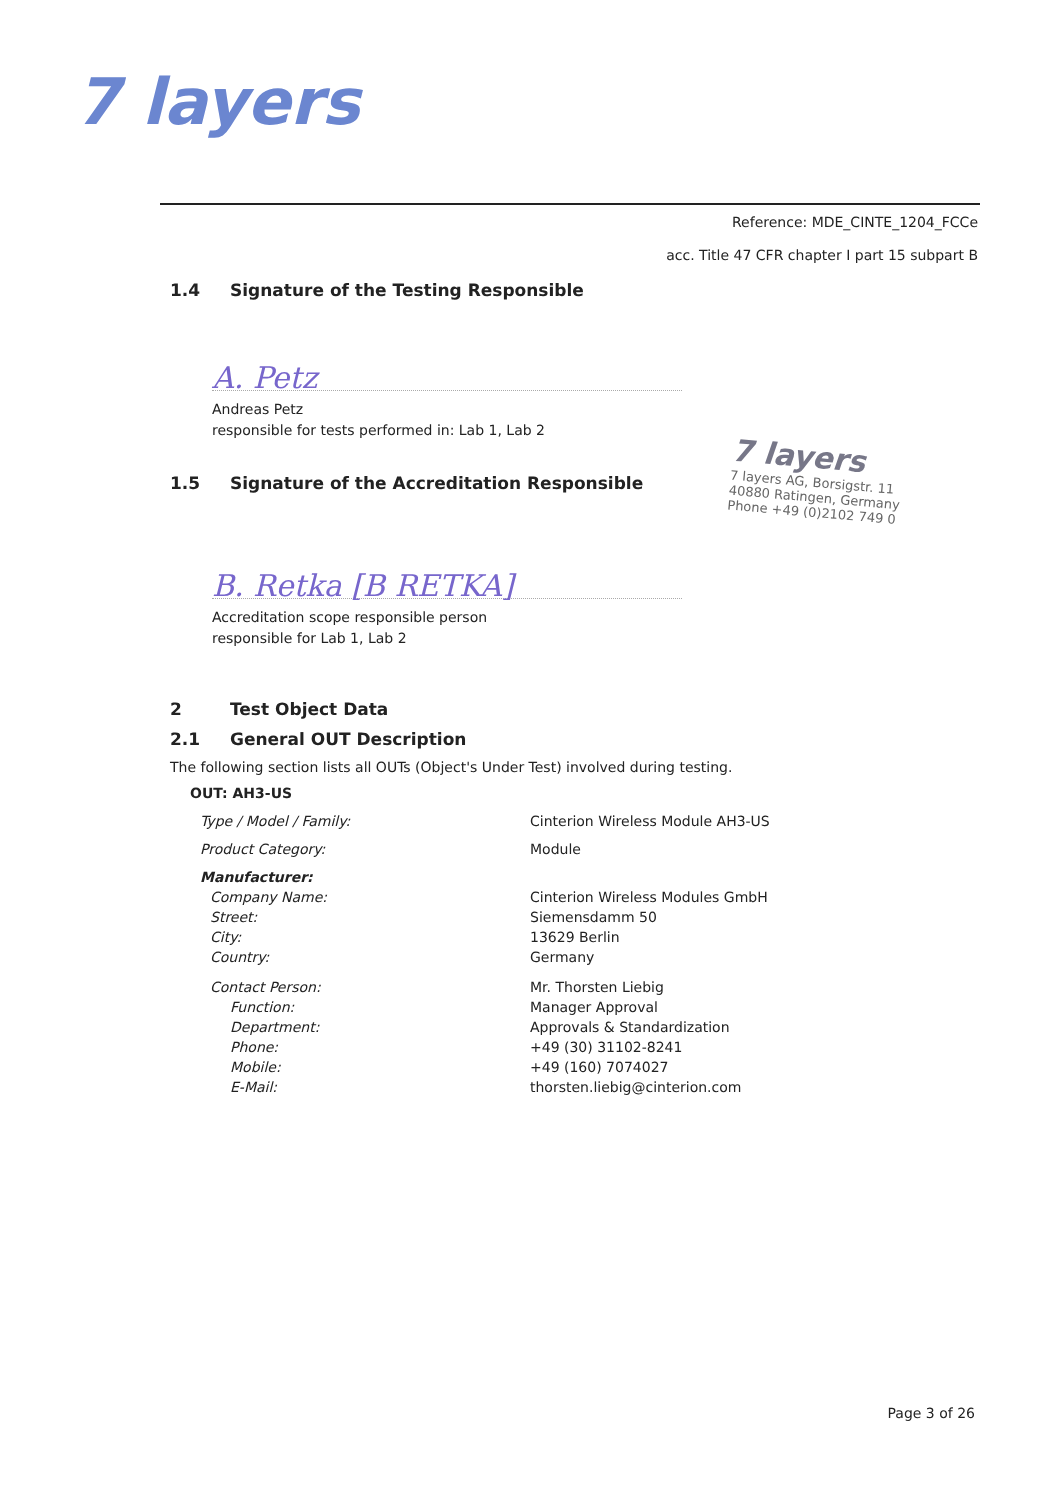7 layers
Reference: MDE_CINTE_1204_FCCe
acc. Title 47 CFR chapter I part 15 subpart B
1.4 Signature of the Testing Responsible
A. Petz
Andreas Petz
responsible for tests performed in: Lab 1, Lab 2
1.5 Signature of the Accreditation Responsible
B. Retka [B RETKA]
Accreditation scope responsible person
responsible for Lab 1, Lab 2
2 Test Object Data
2.1 General OUT Description
The following section lists all OUTs (Object's Under Test) involved during testing.
OUT: AH3-US
| Type / Model / Family: | Cinterion Wireless Module AH3-US |
| Product Category: | Module |
| Manufacturer: | |
| Company Name: | Cinterion Wireless Modules GmbH |
| Street: | Siemensdamm 50 |
| City: | 13629 Berlin |
| Country: | Germany |
| Contact Person: | Mr. Thorsten Liebig |
| Function: | Manager Approval |
| Department: | Approvals & Standardization |
| Phone: | +49 (30) 31102-8241 |
| Mobile: | +49 (160) 7074027 |
| E-Mail: | thorsten.liebig@cinterion.com |
7 layers
7 layers AG, Borsigstr. 11
40880 Ratingen, Germany
Phone +49 (0)2102 749 0
Page 3 of 26